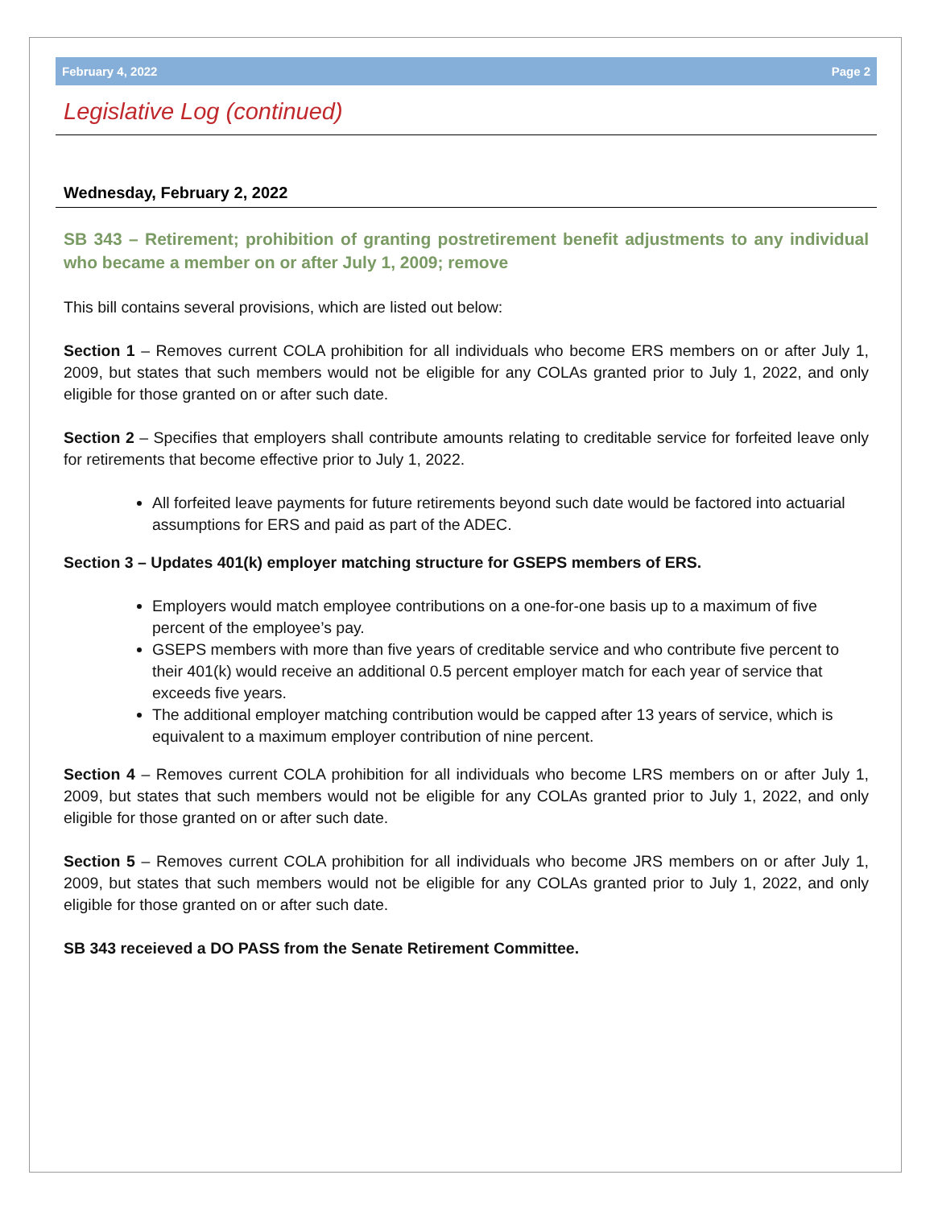February 4, 2022 Page 2
Legislative Log (continued)
Wednesday, February 2, 2022
SB 343 – Retirement; prohibition of granting postretirement benefit adjustments to any individual who became a member on or after July 1, 2009; remove
This bill contains several provisions, which are listed out below:
Section 1 – Removes current COLA prohibition for all individuals who become ERS members on or after July 1, 2009, but states that such members would not be eligible for any COLAs granted prior to July 1, 2022, and only eligible for those granted on or after such date.
Section 2 – Specifies that employers shall contribute amounts relating to creditable service for forfeited leave only for retirements that become effective prior to July 1, 2022.
All forfeited leave payments for future retirements beyond such date would be factored into actuarial assumptions for ERS and paid as part of the ADEC.
Section 3 – Updates 401(k) employer matching structure for GSEPS members of ERS.
Employers would match employee contributions on a one-for-one basis up to a maximum of five percent of the employee’s pay.
GSEPS members with more than five years of creditable service and who contribute five percent to their 401(k) would receive an additional 0.5 percent employer match for each year of service that exceeds five years.
The additional employer matching contribution would be capped after 13 years of service, which is equivalent to a maximum employer contribution of nine percent.
Section 4 – Removes current COLA prohibition for all individuals who become LRS members on or after July 1, 2009, but states that such members would not be eligible for any COLAs granted prior to July 1, 2022, and only eligible for those granted on or after such date.
Section 5 – Removes current COLA prohibition for all individuals who become JRS members on or after July 1, 2009, but states that such members would not be eligible for any COLAs granted prior to July 1, 2022, and only eligible for those granted on or after such date.
SB 343 receieved a DO PASS from the Senate Retirement Committee.